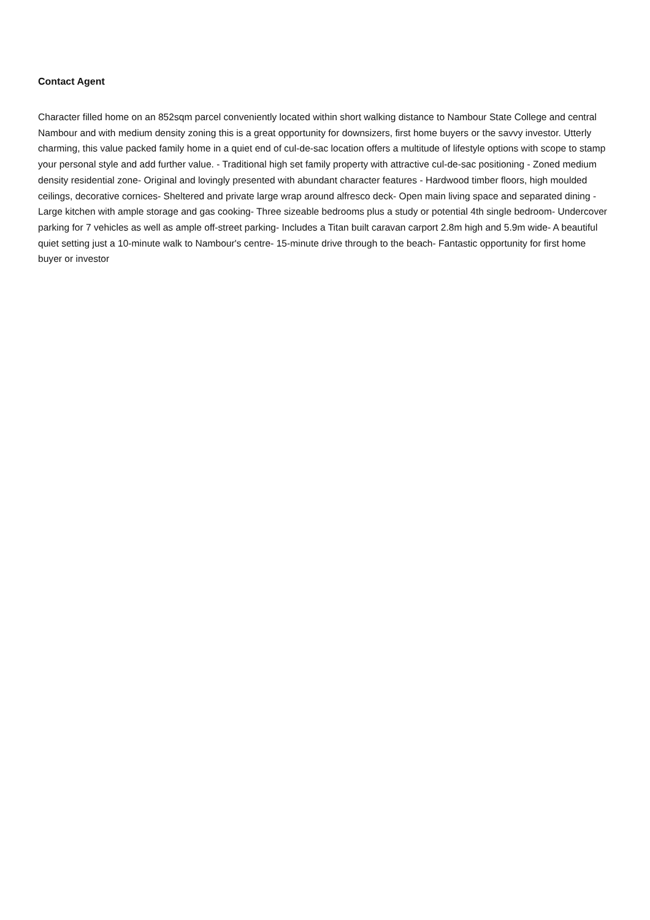Contact Agent
Character filled home on an 852sqm parcel conveniently located within short walking distance to Nambour State College and central Nambour and with medium density zoning this is a great opportunity for downsizers, first home buyers or the savvy investor. Utterly charming, this value packed family home in a quiet end of cul-de-sac location offers a multitude of lifestyle options with scope to stamp your personal style and add further value. - Traditional high set family property with attractive cul-de-sac positioning - Zoned medium density residential zone- Original and lovingly presented with abundant character features - Hardwood timber floors, high moulded ceilings, decorative cornices- Sheltered and private large wrap around alfresco deck- Open main living space and separated dining - Large kitchen with ample storage and gas cooking- Three sizeable bedrooms plus a study or potential 4th single bedroom- Undercover parking for 7 vehicles as well as ample off-street parking- Includes a Titan built caravan carport 2.8m high and 5.9m wide- A beautiful quiet setting just a 10-minute walk to Nambour's centre- 15-minute drive through to the beach- Fantastic opportunity for first home buyer or investor